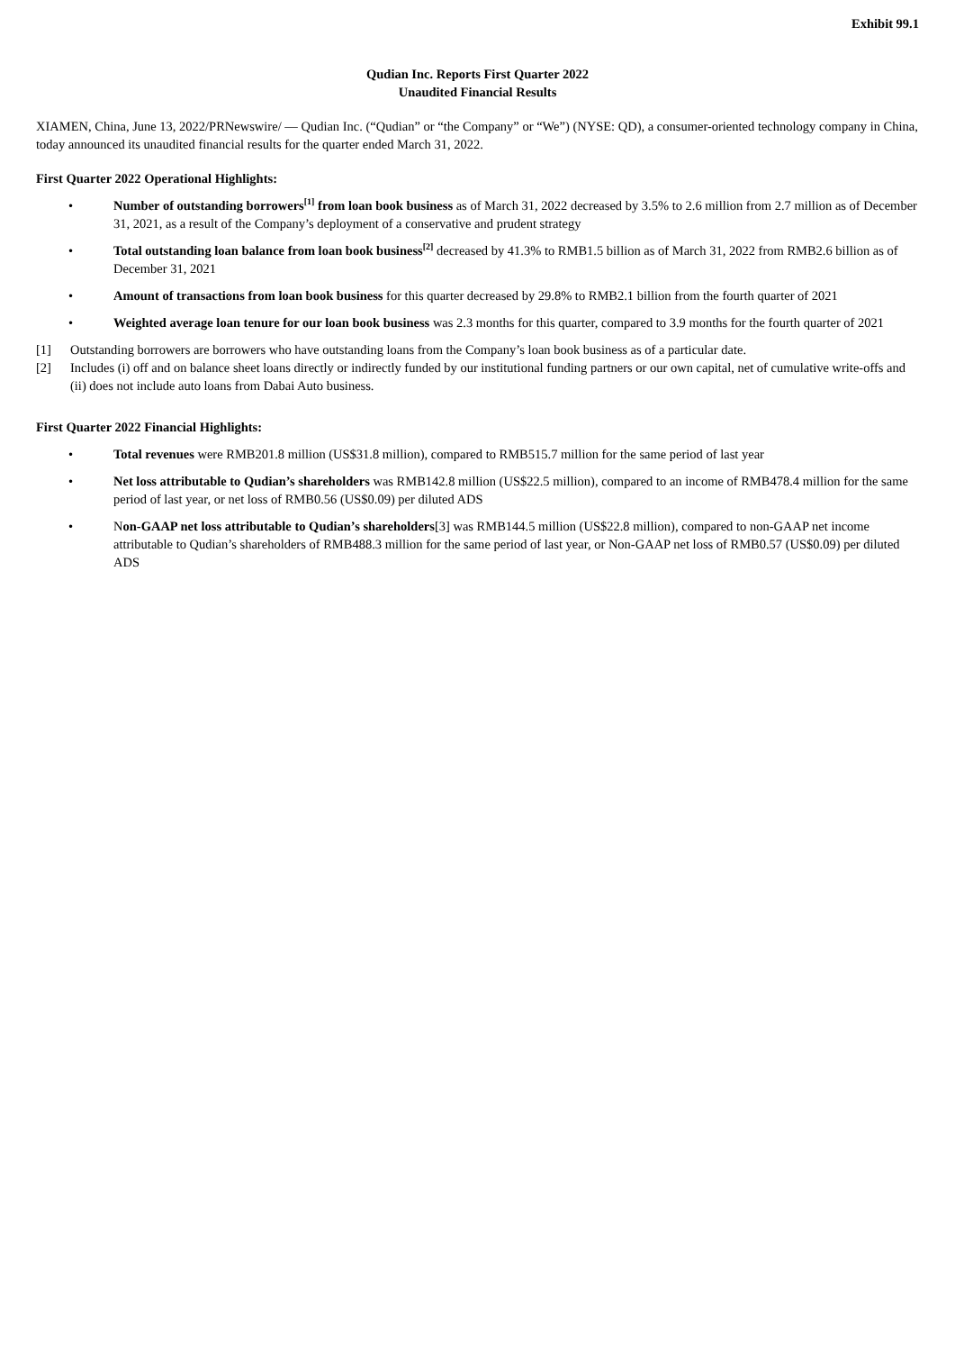Exhibit 99.1
Qudian Inc. Reports First Quarter 2022
Unaudited Financial Results
XIAMEN, China, June 13, 2022/PRNewswire/ — Qudian Inc. (“Qudian” or “the Company” or “We”) (NYSE: QD), a consumer-oriented technology company in China, today announced its unaudited financial results for the quarter ended March 31, 2022.
First Quarter 2022 Operational Highlights:
• Number of outstanding borrowers<sup>[1]</sup> from loan book business as of March 31, 2022 decreased by 3.5% to 2.6 million from 2.7 million as of December 31, 2021, as a result of the Company’s deployment of a conservative and prudent strategy
• Total outstanding loan balance from loan book business<sup>[2]</sup> decreased by 41.3% to RMB1.5 billion as of March 31, 2022 from RMB2.6 billion as of December 31, 2021
• Amount of transactions from loan book business for this quarter decreased by 29.8% to RMB2.1 billion from the fourth quarter of 2021
• Weighted average loan tenure for our loan book business was 2.3 months for this quarter, compared to 3.9 months for the fourth quarter of 2021
[1] Outstanding borrowers are borrowers who have outstanding loans from the Company’s loan book business as of a particular date.
[2] Includes (i) off and on balance sheet loans directly or indirectly funded by our institutional funding partners or our own capital, net of cumulative write-offs and (ii) does not include auto loans from Dabai Auto business.
First Quarter 2022 Financial Highlights:
• Total revenues were RMB201.8 million (US$31.8 million), compared to RMB515.7 million for the same period of last year
• Net loss attributable to Qudian’s shareholders was RMB142.8 million (US$22.5 million), compared to an income of RMB478.4 million for the same period of last year, or net loss of RMB0.56 (US$0.09) per diluted ADS
• Non-GAAP net loss attributable to Qudian’s shareholders[3] was RMB144.5 million (US$22.8 million), compared to non-GAAP net income attributable to Qudian’s shareholders of RMB488.3 million for the same period of last year, or Non-GAAP net loss of RMB0.57 (US$0.09) per diluted ADS